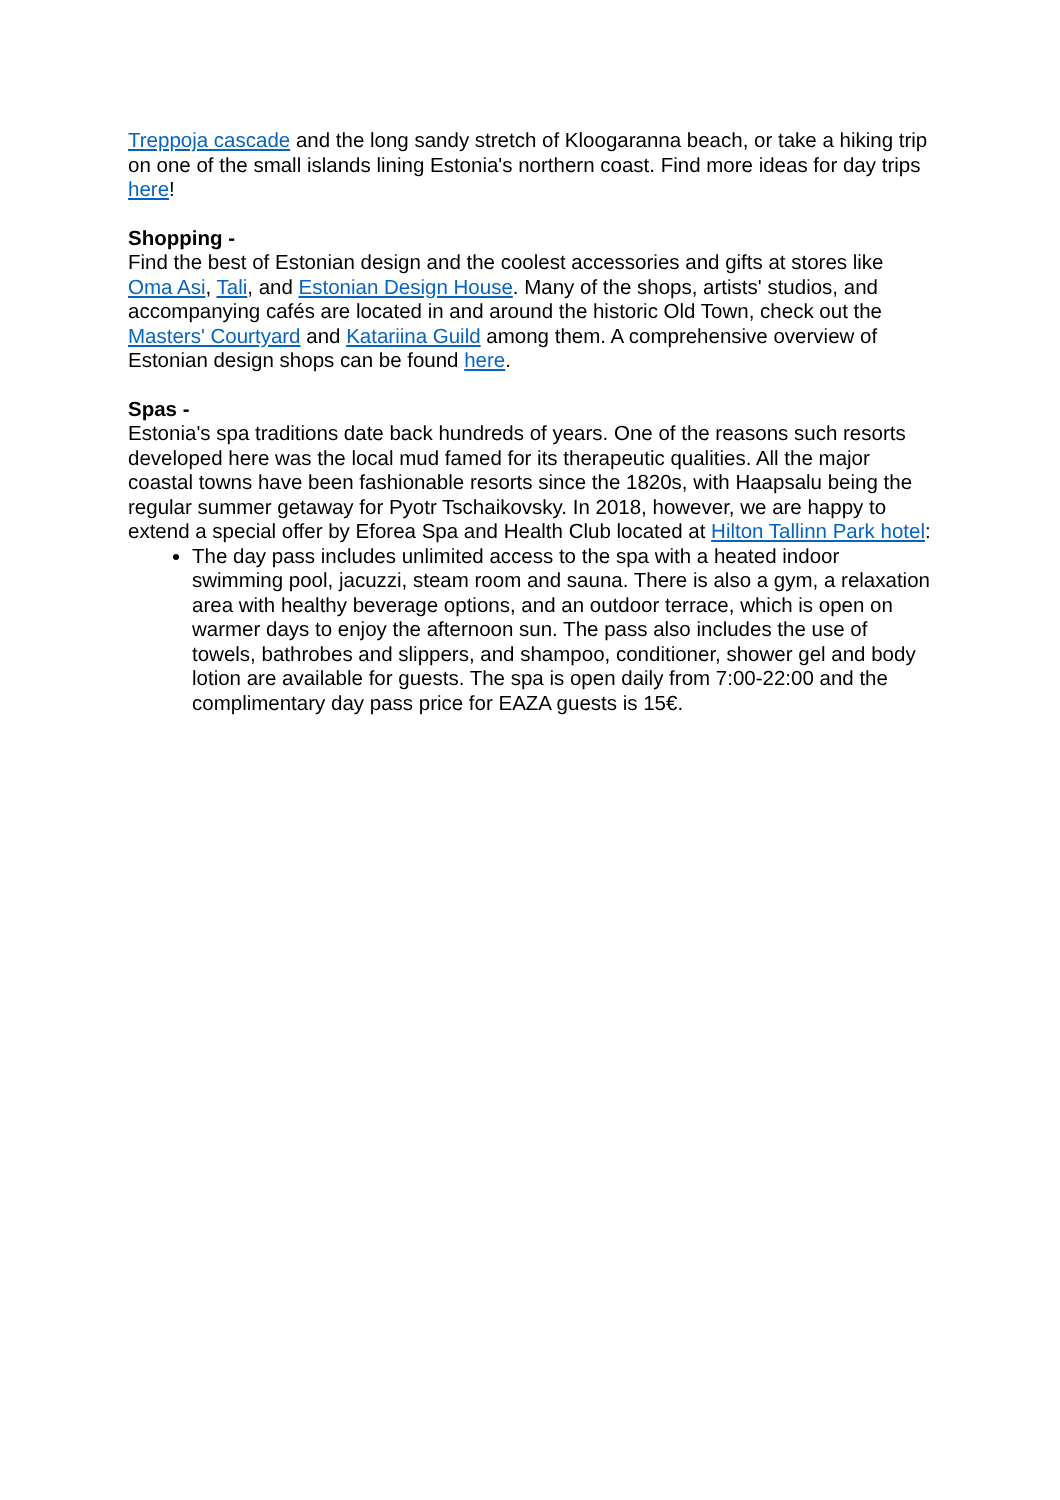Treppoja cascade and the long sandy stretch of Kloogaranna beach, or take a hiking trip on one of the small islands lining Estonia's northern coast. Find more ideas for day trips here!
Shopping -
Find the best of Estonian design and the coolest accessories and gifts at stores like Oma Asi, Tali, and Estonian Design House. Many of the shops, artists' studios, and accompanying cafés are located in and around the historic Old Town, check out the Masters' Courtyard and Katariina Guild among them. A comprehensive overview of Estonian design shops can be found here.
Spas -
Estonia's spa traditions date back hundreds of years. One of the reasons such resorts developed here was the local mud famed for its therapeutic qualities. All the major coastal towns have been fashionable resorts since the 1820s, with Haapsalu being the regular summer getaway for Pyotr Tschaikovsky. In 2018, however, we are happy to extend a special offer by Eforea Spa and Health Club located at Hilton Tallinn Park hotel:
The day pass includes unlimited access to the spa with a heated indoor swimming pool, jacuzzi, steam room and sauna. There is also a gym, a relaxation area with healthy beverage options, and an outdoor terrace, which is open on warmer days to enjoy the afternoon sun. The pass also includes the use of towels, bathrobes and slippers, and shampoo, conditioner, shower gel and body lotion are available for guests. The spa is open daily from 7:00-22:00 and the complimentary day pass price for EAZA guests is 15€.